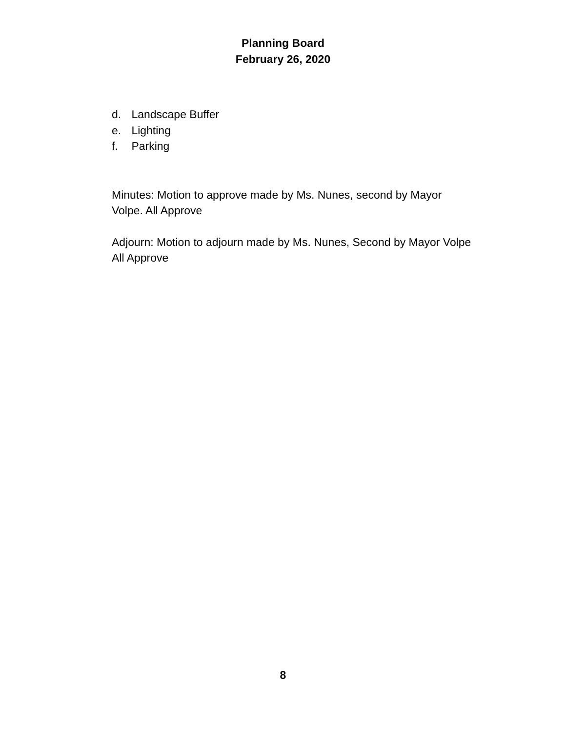Planning Board
February 26, 2020
d. Landscape Buffer
e. Lighting
f. Parking
Minutes: Motion to approve made by Ms. Nunes, second by Mayor Volpe. All Approve
Adjourn: Motion to adjourn made by Ms. Nunes, Second by Mayor Volpe All Approve
8